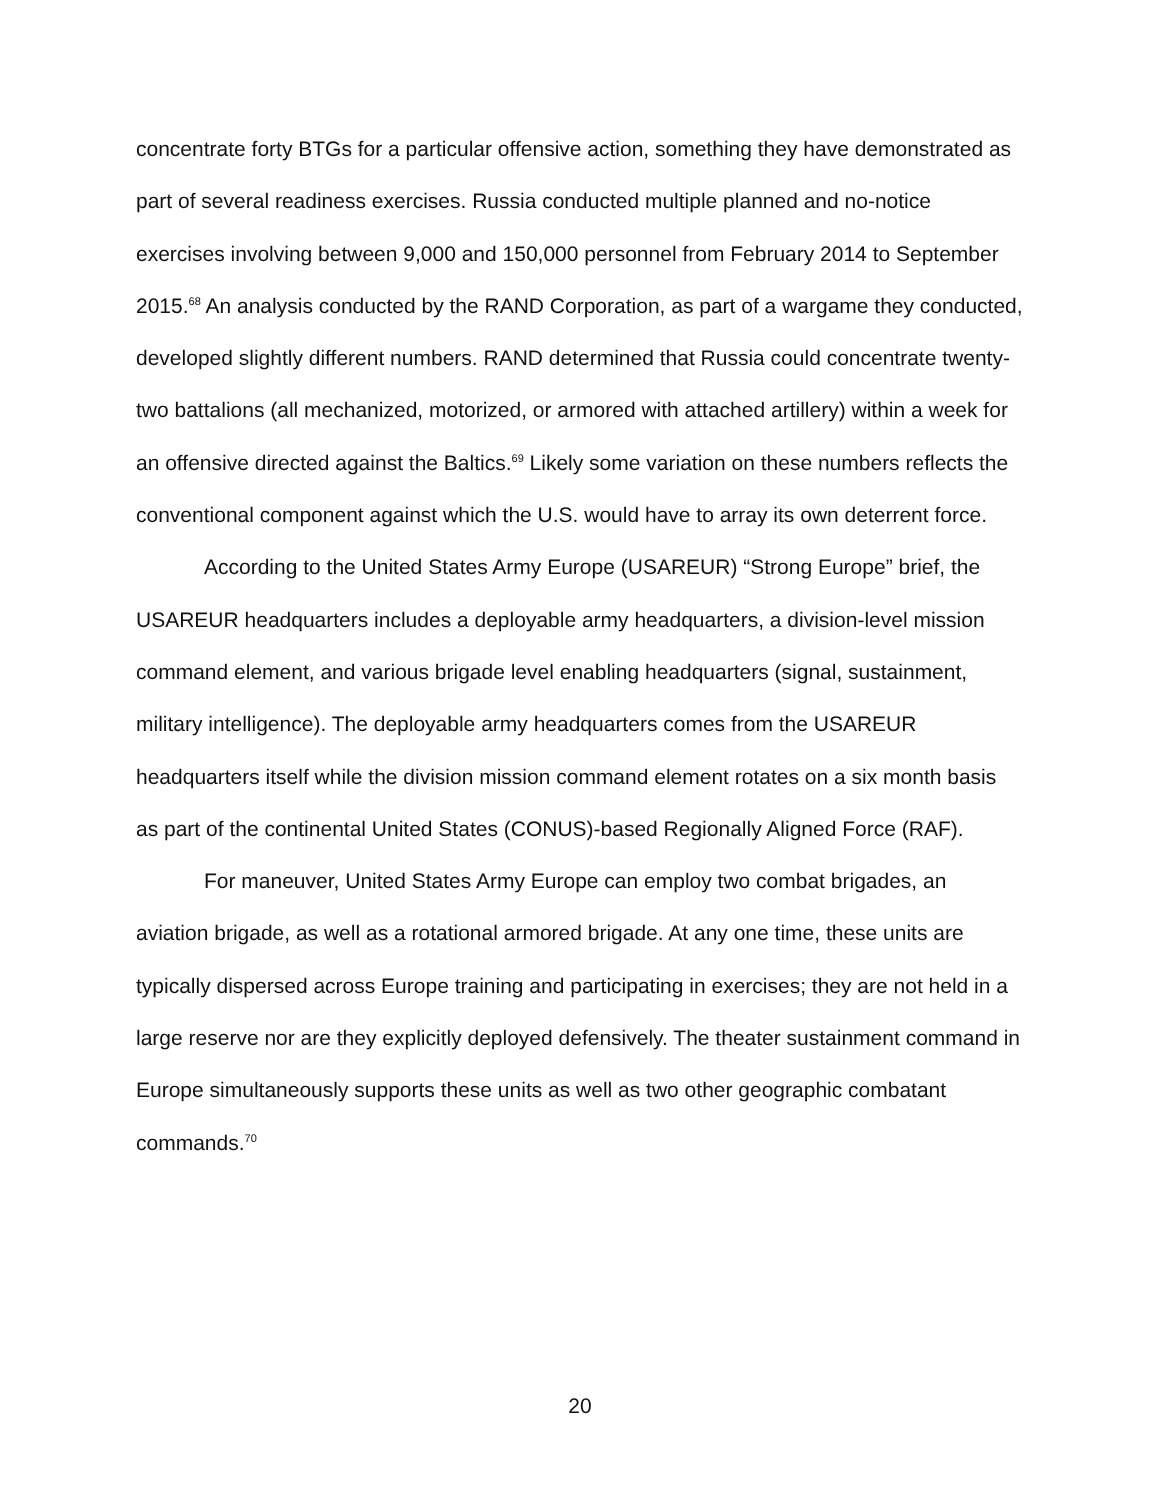concentrate forty BTGs for a particular offensive action, something they have demonstrated as part of several readiness exercises. Russia conducted multiple planned and no-notice exercises involving between 9,000 and 150,000 personnel from February 2014 to September 2015.<sup>68</sup> An analysis conducted by the RAND Corporation, as part of a wargame they conducted, developed slightly different numbers. RAND determined that Russia could concentrate twenty-two battalions (all mechanized, motorized, or armored with attached artillery) within a week for an offensive directed against the Baltics.<sup>69</sup> Likely some variation on these numbers reflects the conventional component against which the U.S. would have to array its own deterrent force.
According to the United States Army Europe (USAREUR) “Strong Europe” brief, the USAREUR headquarters includes a deployable army headquarters, a division-level mission command element, and various brigade level enabling headquarters (signal, sustainment, military intelligence). The deployable army headquarters comes from the USAREUR headquarters itself while the division mission command element rotates on a six month basis as part of the continental United States (CONUS)-based Regionally Aligned Force (RAF).
For maneuver, United States Army Europe can employ two combat brigades, an aviation brigade, as well as a rotational armored brigade. At any one time, these units are typically dispersed across Europe training and participating in exercises; they are not held in a large reserve nor are they explicitly deployed defensively. The theater sustainment command in Europe simultaneously supports these units as well as two other geographic combatant commands.<sup>70</sup>
20